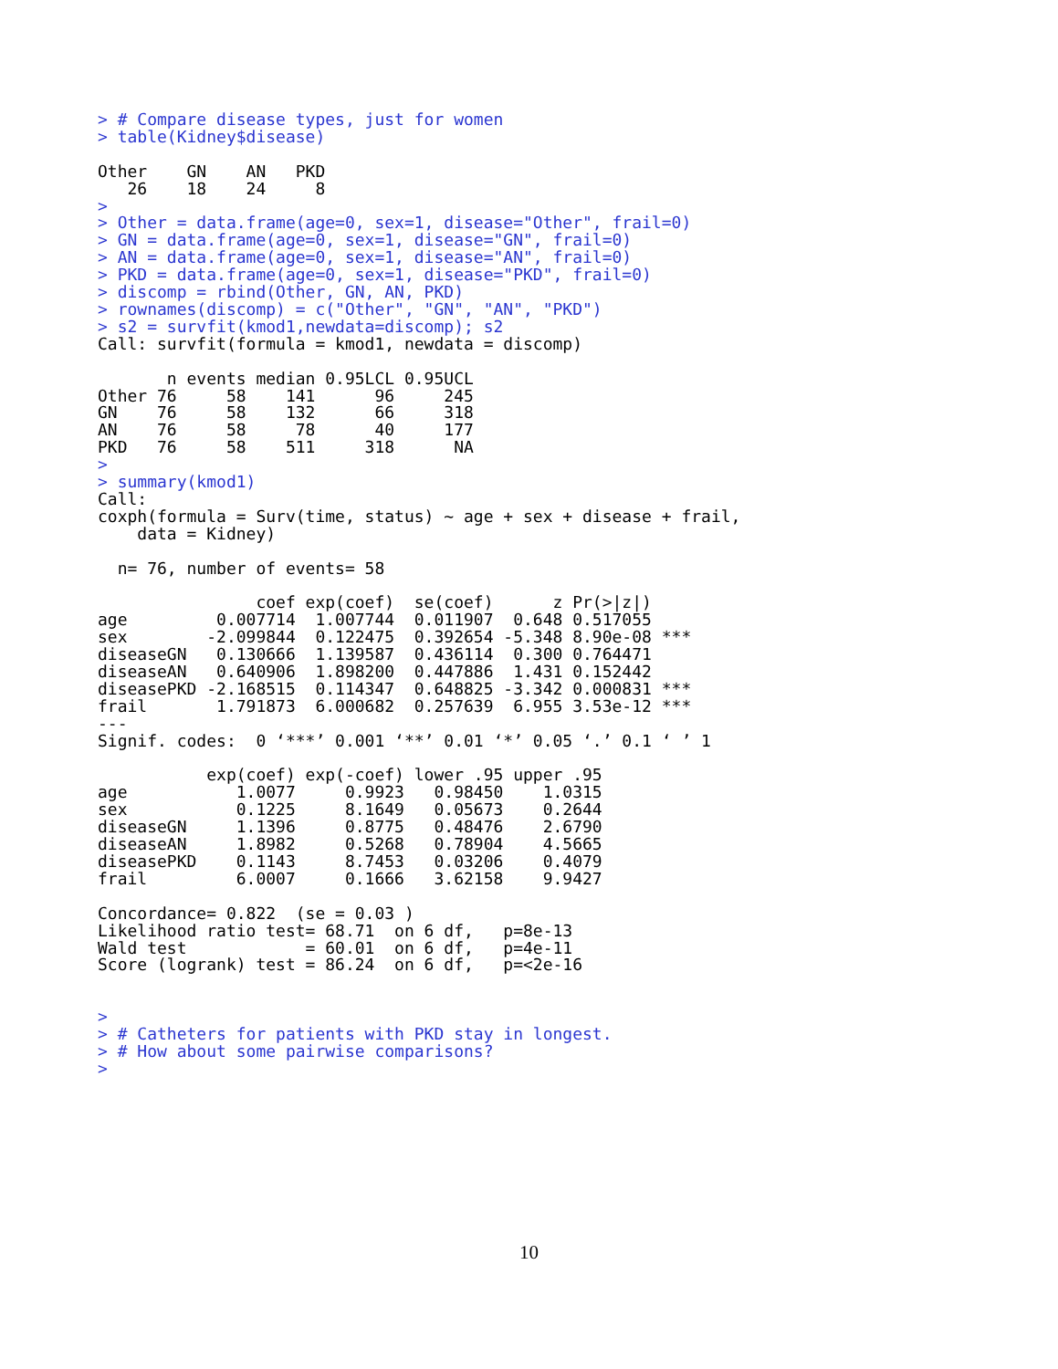> # Compare disease types, just for women
> table(Kidney$disease)

Other    GN    AN   PKD 
   26    18    24     8 
> 
> Other = data.frame(age=0, sex=1, disease="Other", frail=0)
> GN = data.frame(age=0, sex=1, disease="GN", frail=0)
> AN = data.frame(age=0, sex=1, disease="AN", frail=0)
> PKD = data.frame(age=0, sex=1, disease="PKD", frail=0)
> discomp = rbind(Other, GN, AN, PKD)
> rownames(discomp) = c("Other", "GN", "AN", "PKD")
> s2 = survfit(kmod1,newdata=discomp); s2
Call: survfit(formula = kmod1, newdata = discomp)

       n events median 0.95LCL 0.95UCL
Other 76     58    141      96     245
GN    76     58    132      66     318
AN    76     58     78      40     177
PKD   76     58    511     318      NA
> 
> summary(kmod1)
Call:
coxph(formula = Surv(time, status) ~ age + sex + disease + frail, 
    data = Kidney)

  n= 76, number of events= 58 

                coef exp(coef)  se(coef)      z Pr(>|z|)    
age         0.007714  1.007744  0.011907  0.648 0.517055    
sex        -2.099844  0.122475  0.392654 -5.348 8.90e-08 ***
diseaseGN   0.130666  1.139587  0.436114  0.300 0.764471    
diseaseAN   0.640906  1.898200  0.447886  1.431 0.152442    
diseasePKD -2.168515  0.114347  0.648825 -3.342 0.000831 ***
frail       1.791873  6.000682  0.257639  6.955 3.53e-12 ***
---
Signif. codes:  0 ‘***’ 0.001 ‘**’ 0.01 ‘*’ 0.05 ‘.’ 0.1 ‘ ’ 1

           exp(coef) exp(-coef) lower .95 upper .95
age           1.0077     0.9923   0.98450    1.0315
sex           0.1225     8.1649   0.05673    0.2644
diseaseGN     1.1396     0.8775   0.48476    2.6790
diseaseAN     1.8982     0.5268   0.78904    4.5665
diseasePKD    0.1143     8.7453   0.03206    0.4079
frail         6.0007     0.1666   3.62158    9.9427

Concordance= 0.822  (se = 0.03 )
Likelihood ratio test= 68.71  on 6 df,   p=8e-13
Wald test            = 60.01  on 6 df,   p=4e-11
Score (logrank) test = 86.24  on 6 df,   p=<2e-16


> 
> # Catheters for patients with PKD stay in longest.
> # How about some pairwise comparisons?
> 
10